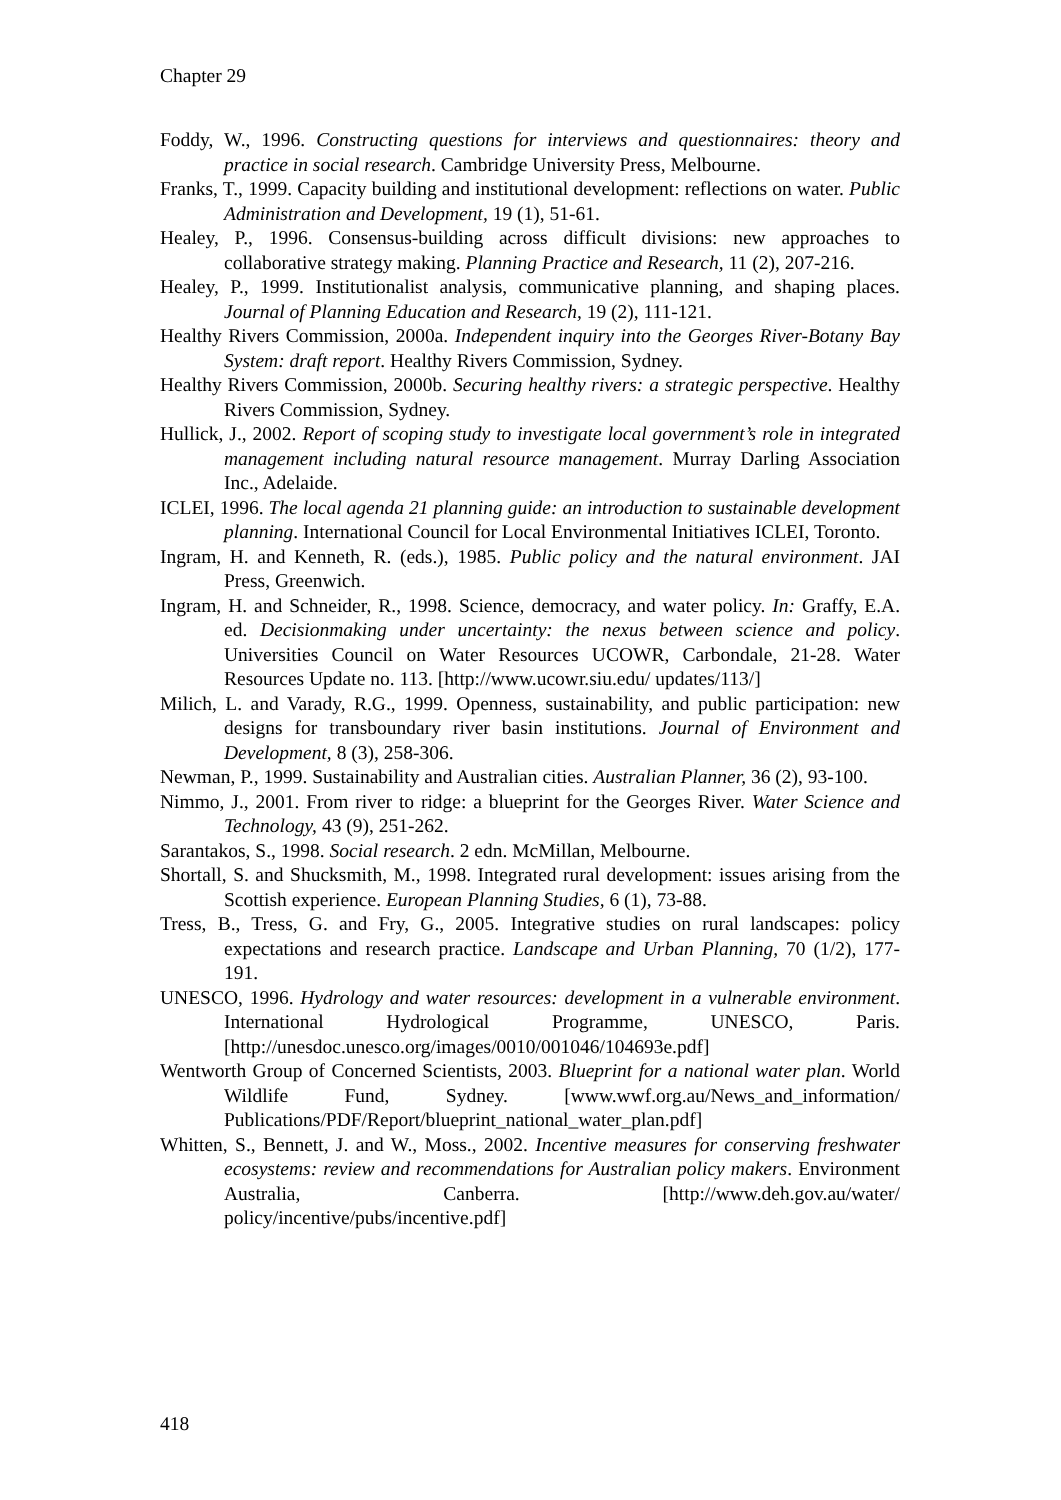Chapter 29
Foddy, W., 1996. Constructing questions for interviews and questionnaires: theory and practice in social research. Cambridge University Press, Melbourne.
Franks, T., 1999. Capacity building and institutional development: reflections on water. Public Administration and Development, 19 (1), 51-61.
Healey, P., 1996. Consensus-building across difficult divisions: new approaches to collaborative strategy making. Planning Practice and Research, 11 (2), 207-216.
Healey, P., 1999. Institutionalist analysis, communicative planning, and shaping places. Journal of Planning Education and Research, 19 (2), 111-121.
Healthy Rivers Commission, 2000a. Independent inquiry into the Georges River-Botany Bay System: draft report. Healthy Rivers Commission, Sydney.
Healthy Rivers Commission, 2000b. Securing healthy rivers: a strategic perspective. Healthy Rivers Commission, Sydney.
Hullick, J., 2002. Report of scoping study to investigate local government’s role in integrated management including natural resource management. Murray Darling Association Inc., Adelaide.
ICLEI, 1996. The local agenda 21 planning guide: an introduction to sustainable development planning. International Council for Local Environmental Initiatives ICLEI, Toronto.
Ingram, H. and Kenneth, R. (eds.), 1985. Public policy and the natural environment. JAI Press, Greenwich.
Ingram, H. and Schneider, R., 1998. Science, democracy, and water policy. In: Graffy, E.A. ed. Decisionmaking under uncertainty: the nexus between science and policy. Universities Council on Water Resources UCOWR, Carbondale, 21-28. Water Resources Update no. 113. [http://www.ucowr.siu.edu/ updates/113/]
Milich, L. and Varady, R.G., 1999. Openness, sustainability, and public participation: new designs for transboundary river basin institutions. Journal of Environment and Development, 8 (3), 258-306.
Newman, P., 1999. Sustainability and Australian cities. Australian Planner, 36 (2), 93-100.
Nimmo, J., 2001. From river to ridge: a blueprint for the Georges River. Water Science and Technology, 43 (9), 251-262.
Sarantakos, S., 1998. Social research. 2 edn. McMillan, Melbourne.
Shortall, S. and Shucksmith, M., 1998. Integrated rural development: issues arising from the Scottish experience. European Planning Studies, 6 (1), 73-88.
Tress, B., Tress, G. and Fry, G., 2005. Integrative studies on rural landscapes: policy expectations and research practice. Landscape and Urban Planning, 70 (1/2), 177-191.
UNESCO, 1996. Hydrology and water resources: development in a vulnerable environment. International Hydrological Programme, UNESCO, Paris. [http://unesdoc.unesco.org/images/0010/001046/104693e.pdf]
Wentworth Group of Concerned Scientists, 2003. Blueprint for a national water plan. World Wildlife Fund, Sydney. [www.wwf.org.au/News_and_information/ Publications/PDF/Report/blueprint_national_water_plan.pdf]
Whitten, S., Bennett, J. and W., Moss., 2002. Incentive measures for conserving freshwater ecosystems: review and recommendations for Australian policy makers. Environment Australia, Canberra. [http://www.deh.gov.au/water/ policy/incentive/pubs/incentive.pdf]
418